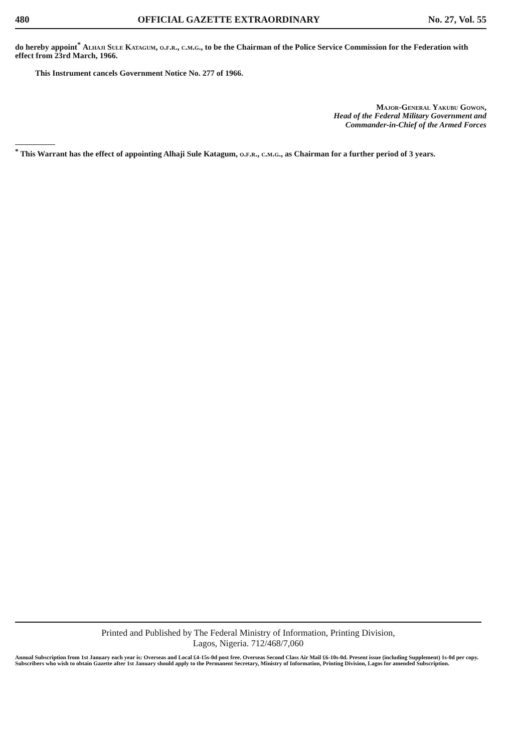480 OFFICIAL GAZETTE EXTRAORDINARY No. 27, Vol. 55
do hereby appoint<sup>*</sup> Alhaji Sule Katagum, o.f.r., c.m.g., to be the Chairman of the Police Service Commission for the Federation with effect from 23rd March, 1966.
This Instrument cancels Government Notice No. 277 of 1966.
Major-General Yakubu Gowon,
Head of the Federal Military Government and
Commander-in-Chief of the Armed Forces
<sup>*</sup> This Warrant has the effect of appointing Alhaji Sule Katagum, o.f.r., c.m.g., as Chairman for a further period of 3 years.
Printed and Published by The Federal Ministry of Information, Printing Division,
Lagos, Nigeria. 712/468/7,060
Annual Subscription from 1st January each year is: Overseas and Local £4-15s-0d post free. Overseas Second Class Air Mail £6-10s-0d. Present issue (including Supplement) 1s-0d per copy. Subscribers who wish to obtain Gazette after 1st January should apply to the Permanent Secretary, Ministry of Information, Printing Division, Lagos for amended Subscription.